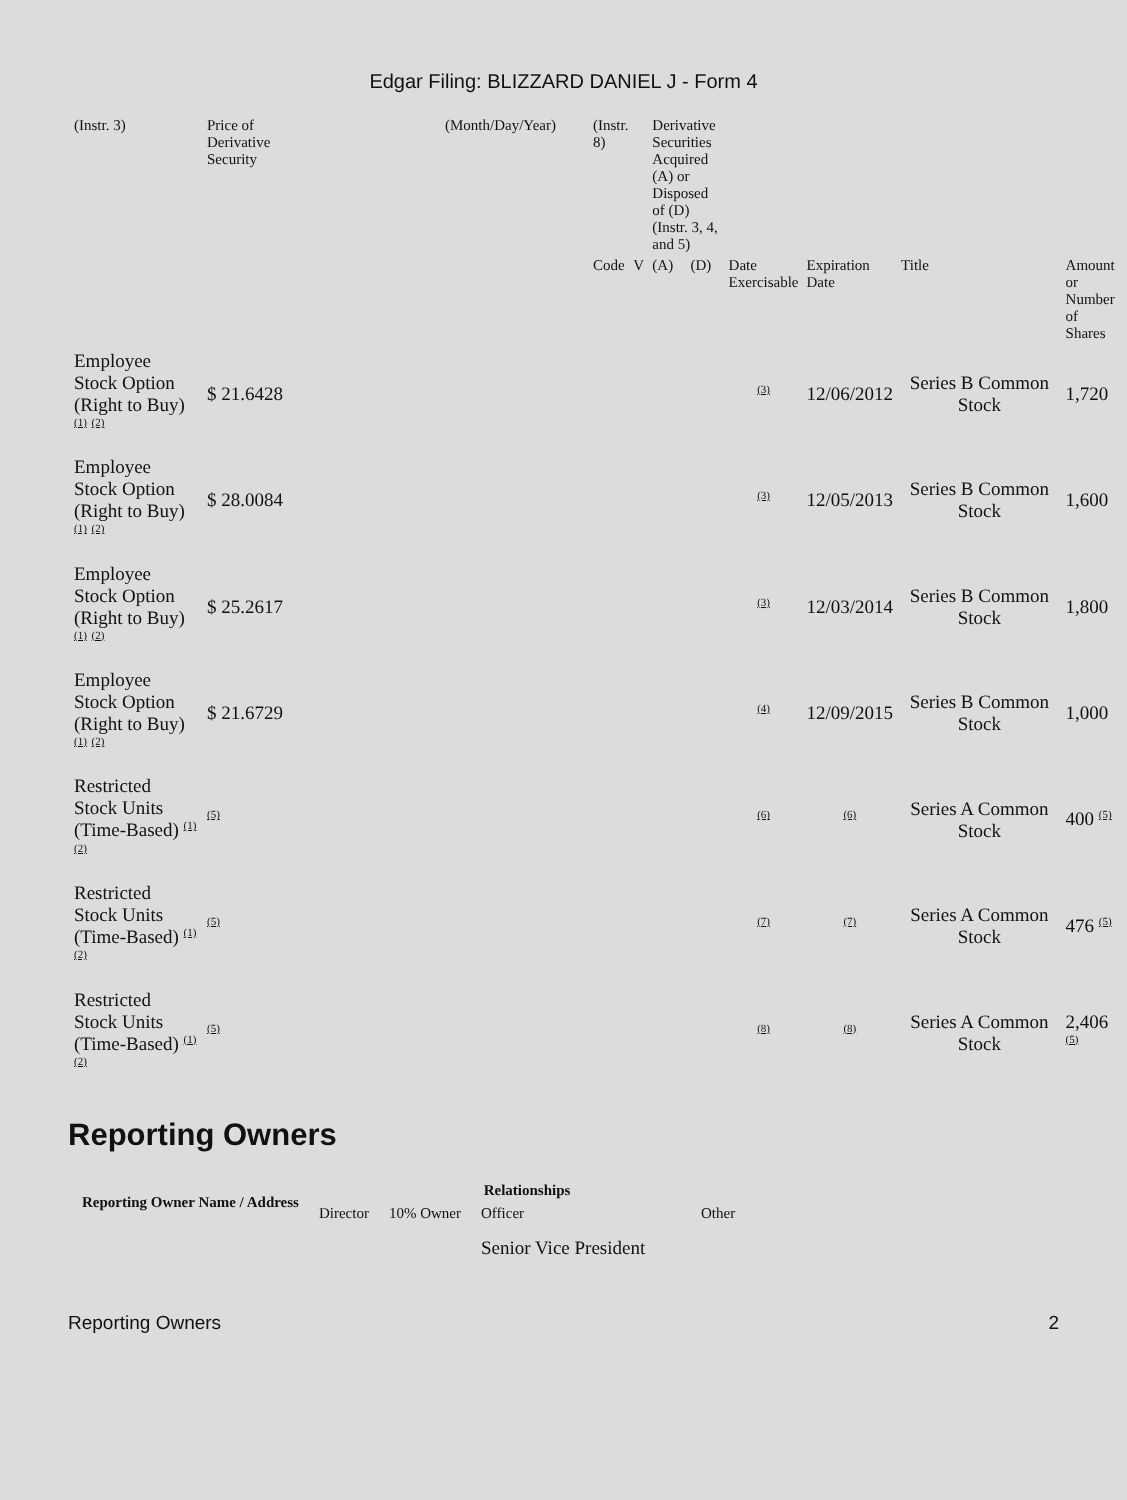Edgar Filing: BLIZZARD DANIEL J - Form 4
| (Instr. 3) | Price of Derivative Security | (Month/Day/Year) | (Instr. 8) | | Derivative Securities Acquired (A) or Disposed of (D) (Instr. 3, 4, and 5) | | | | | |
| | | | Code | V | (A) | (D) | Date Exercisable | Expiration Date | Title | Amount or Number of Shares |
| Employee Stock Option (Right to Buy) <sup>(1)</sup> <sup>(2)</sup> | $ 21.6428 | | | | | | <sup>(3)</sup> | 12/06/2012 | Series B Common Stock | 1,720 |
| Employee Stock Option (Right to Buy) <sup>(1)</sup> <sup>(2)</sup> | $ 28.0084 | | | | | | <sup>(3)</sup> | 12/05/2013 | Series B Common Stock | 1,600 |
| Employee Stock Option (Right to Buy) <sup>(1)</sup> <sup>(2)</sup> | $ 25.2617 | | | | | | <sup>(3)</sup> | 12/03/2014 | Series B Common Stock | 1,800 |
| Employee Stock Option (Right to Buy) <sup>(1)</sup> <sup>(2)</sup> | $ 21.6729 | | | | | | <sup>(4)</sup> | 12/09/2015 | Series B Common Stock | 1,000 |
| Restricted Stock Units (Time-Based) <sup>(1)</sup> <sup>(2)</sup> | <sup>(5)</sup> | | | | | | <sup>(6)</sup> | <sup>(6)</sup> | Series A Common Stock | 400 <sup>(5)</sup> |
| Restricted Stock Units (Time-Based) <sup>(1)</sup> <sup>(2)</sup> | <sup>(5)</sup> | | | | | | <sup>(7)</sup> | <sup>(7)</sup> | Series A Common Stock | 476 <sup>(5)</sup> |
| Restricted Stock Units (Time-Based) <sup>(1)</sup> <sup>(2)</sup> | <sup>(5)</sup> | | | | | | <sup>(8)</sup> | <sup>(8)</sup> | Series A Common Stock | 2,406 <sup>(5)</sup> |
Reporting Owners
| Reporting Owner Name / Address | Relationships | | | |
| --- | --- | --- | --- | --- |
| | Director | 10% Owner | Officer | Other |
| | | | Senior Vice President | |
Reporting Owners 2